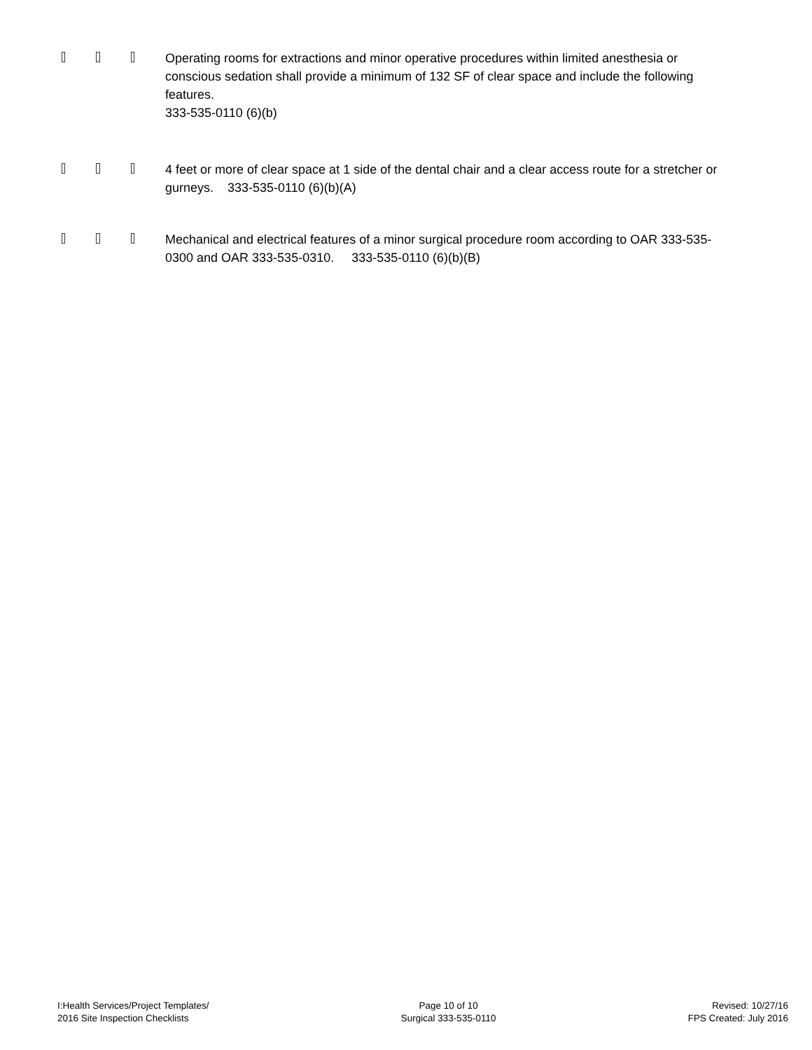Operating rooms for extractions and minor operative procedures within limited anesthesia or conscious sedation shall provide a minimum of 132 SF of clear space and include the following features.
333-535-0110 (6)(b)
4 feet or more of clear space at 1 side of the dental chair and a clear access route for a stretcher or gurneys. 333-535-0110 (6)(b)(A)
Mechanical and electrical features of a minor surgical procedure room according to OAR 333-535-0300 and OAR 333-535-0310. 333-535-0110 (6)(b)(B)
I:Health Services/Project Templates/
2016 Site Inspection Checklists
Page 10 of 10
Surgical 333-535-0110
Revised: 10/27/16
FPS Created: July 2016